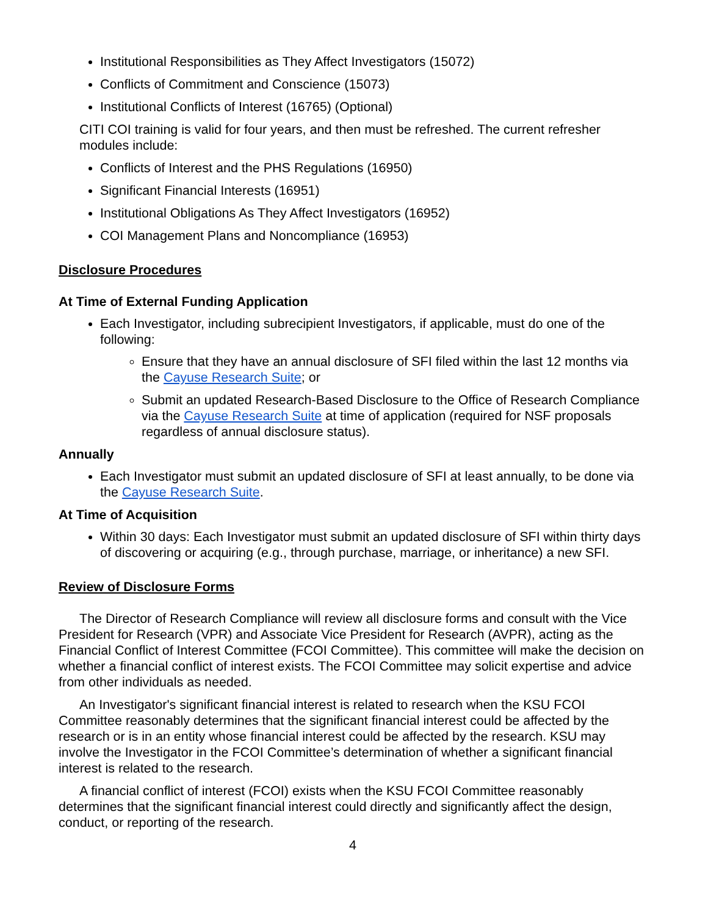Institutional Responsibilities as They Affect Investigators (15072)
Conflicts of Commitment and Conscience (15073)
Institutional Conflicts of Interest (16765) (Optional)
CITI COI training is valid for four years, and then must be refreshed. The current refresher modules include:
Conflicts of Interest and the PHS Regulations (16950)
Significant Financial Interests (16951)
Institutional Obligations As They Affect Investigators (16952)
COI Management Plans and Noncompliance (16953)
Disclosure Procedures
At Time of External Funding Application
Each Investigator, including subrecipient Investigators, if applicable, must do one of the following:
Ensure that they have an annual disclosure of SFI filed within the last 12 months via the Cayuse Research Suite; or
Submit an updated Research-Based Disclosure to the Office of Research Compliance via the Cayuse Research Suite at time of application (required for NSF proposals regardless of annual disclosure status).
Annually
Each Investigator must submit an updated disclosure of SFI at least annually, to be done via the Cayuse Research Suite.
At Time of Acquisition
Within 30 days: Each Investigator must submit an updated disclosure of SFI within thirty days of discovering or acquiring (e.g., through purchase, marriage, or inheritance) a new SFI.
Review of Disclosure Forms
The Director of Research Compliance will review all disclosure forms and consult with the Vice President for Research (VPR) and Associate Vice President for Research (AVPR), acting as the Financial Conflict of Interest Committee (FCOI Committee). This committee will make the decision on whether a financial conflict of interest exists. The FCOI Committee may solicit expertise and advice from other individuals as needed.
An Investigator's significant financial interest is related to research when the KSU FCOI Committee reasonably determines that the significant financial interest could be affected by the research or is in an entity whose financial interest could be affected by the research. KSU may involve the Investigator in the FCOI Committee’s determination of whether a significant financial interest is related to the research.
A financial conflict of interest (FCOI) exists when the KSU FCOI Committee reasonably determines that the significant financial interest could directly and significantly affect the design, conduct, or reporting of the research.
4